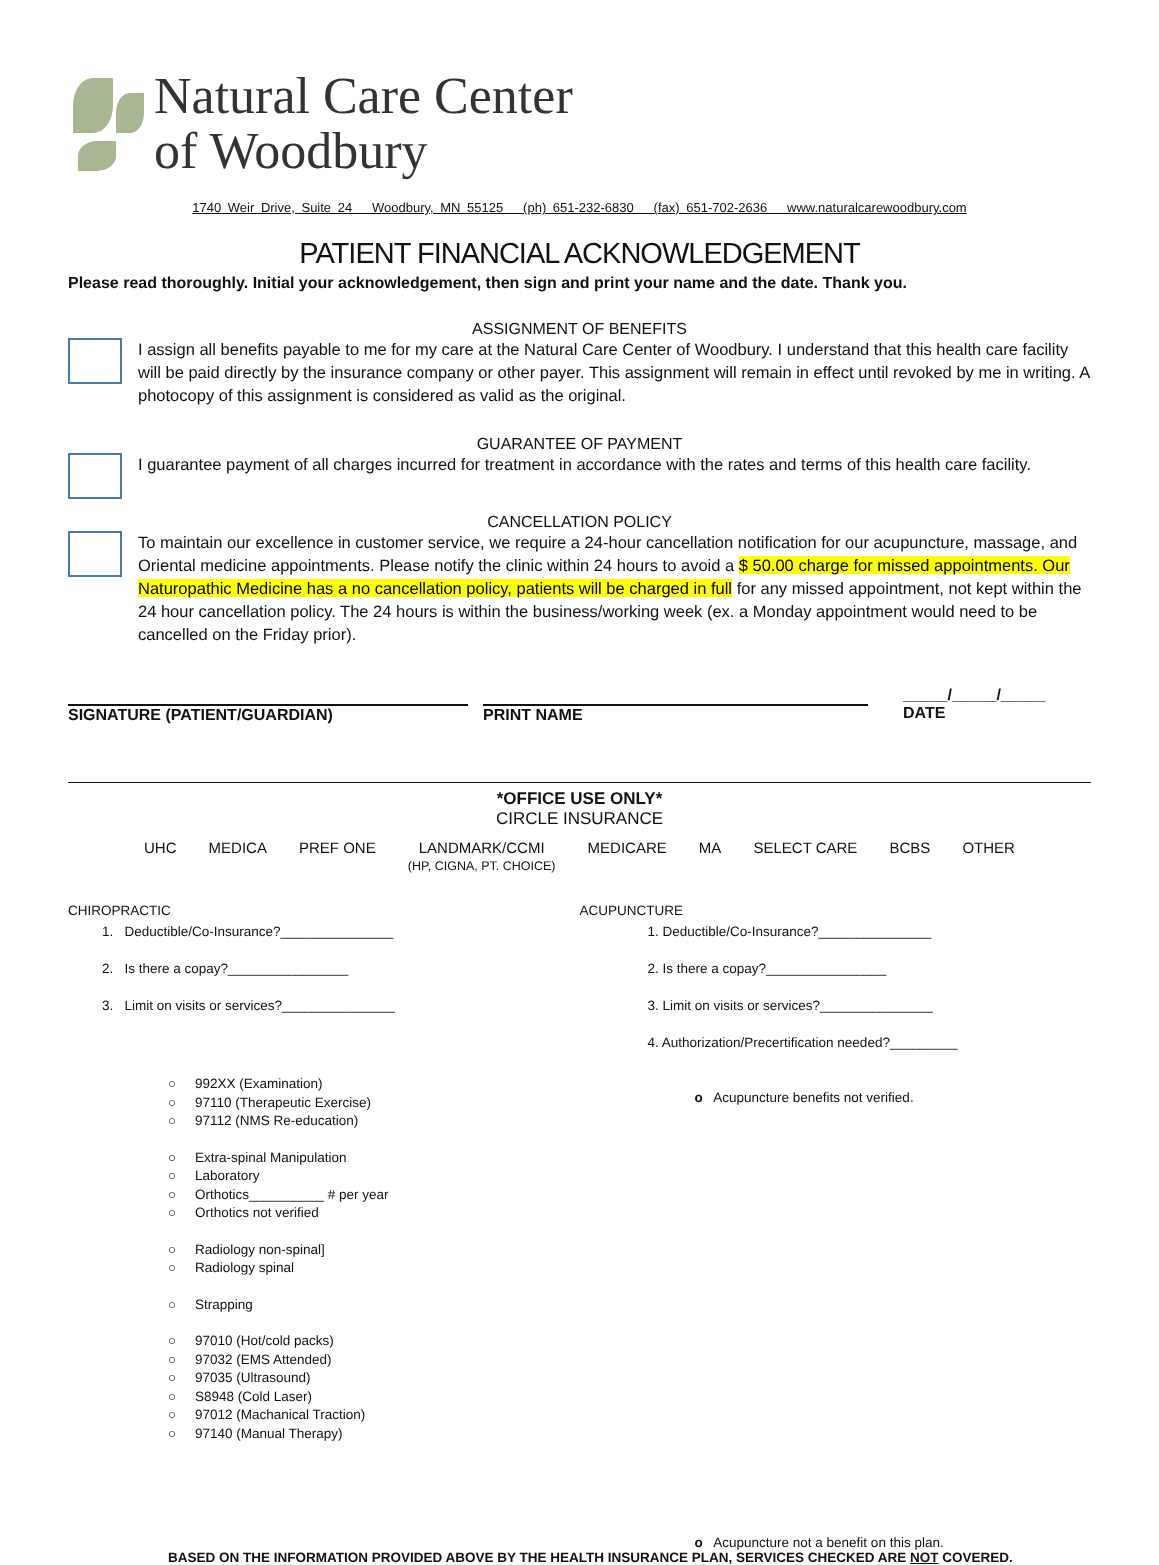Natural Care Center
of Woodbury
1740 Weir Drive, Suite 24 Woodbury, MN 55125 (ph) 651-232-6830 (fax) 651-702-2636 www.naturalcarewoodbury.com
PATIENT FINANCIAL ACKNOWLEDGEMENT
Please read thoroughly. Initial your acknowledgement, then sign and print your name and the date. Thank you.
ASSIGNMENT OF BENEFITS
I assign all benefits payable to me for my care at the Natural Care Center of Woodbury. I understand that this health care facility will be paid directly by the insurance company or other payer. This assignment will remain in effect until revoked by me in writing. A photocopy of this assignment is considered as valid as the original.
GUARANTEE OF PAYMENT
I guarantee payment of all charges incurred for treatment in accordance with the rates and terms of this health care facility.
CANCELLATION POLICY
To maintain our excellence in customer service, we require a 24-hour cancellation notification for our acupuncture, massage, and Oriental medicine appointments. Please notify the clinic within 24 hours to avoid a $ 50.00 charge for missed appointments. Our Naturopathic Medicine has a no cancellation policy, patients will be charged in full for any missed appointment, not kept within the 24 hour cancellation policy. The 24 hours is within the business/working week (ex. a Monday appointment would need to be cancelled on the Friday prior).
SIGNATURE (PATIENT/GUARDIAN) PRINT NAME _____/_____/_____
DATE
*OFFICE USE ONLY*
CIRCLE INSURANCE
UHC MEDICA PREF ONE LANDMARK/CCMI
(HP, CIGNA, PT. CHOICE) MEDICARE MA SELECT CARE BCBS OTHER
CHIROPRACTIC
1. Deductible/Co-Insurance?_______________
2. Is there a copay?________________
3. Limit on visits or services?_______________
○ 992XX (Examination)
○ 97110 (Therapeutic Exercise)
○ 97112 (NMS Re-education)
○ Extra-spinal Manipulation
○ Laboratory
○ Orthotics__________ # per year
○ Orthotics not verified
○ Radiology non-spinal]
○ Radiology spinal
○ Strapping
○ 97010 (Hot/cold packs)
○ 97032 (EMS Attended)
○ 97035 (Ultrasound)
○ S8948 (Cold Laser)
○ 97012 (Machanical Traction)
○ 97140 (Manual Therapy)
ACUPUNCTURE
1. Deductible/Co-Insurance?_______________
2. Is there a copay?________________
3. Limit on visits or services?_______________
4. Authorization/Precertification needed?_________
o Acupuncture benefits not verified.
o Acupuncture not a benefit on this plan.
BASED ON THE INFORMATION PROVIDED ABOVE BY THE HEALTH INSURANCE PLAN, SERVICES CHECKED ARE NOT COVERED.